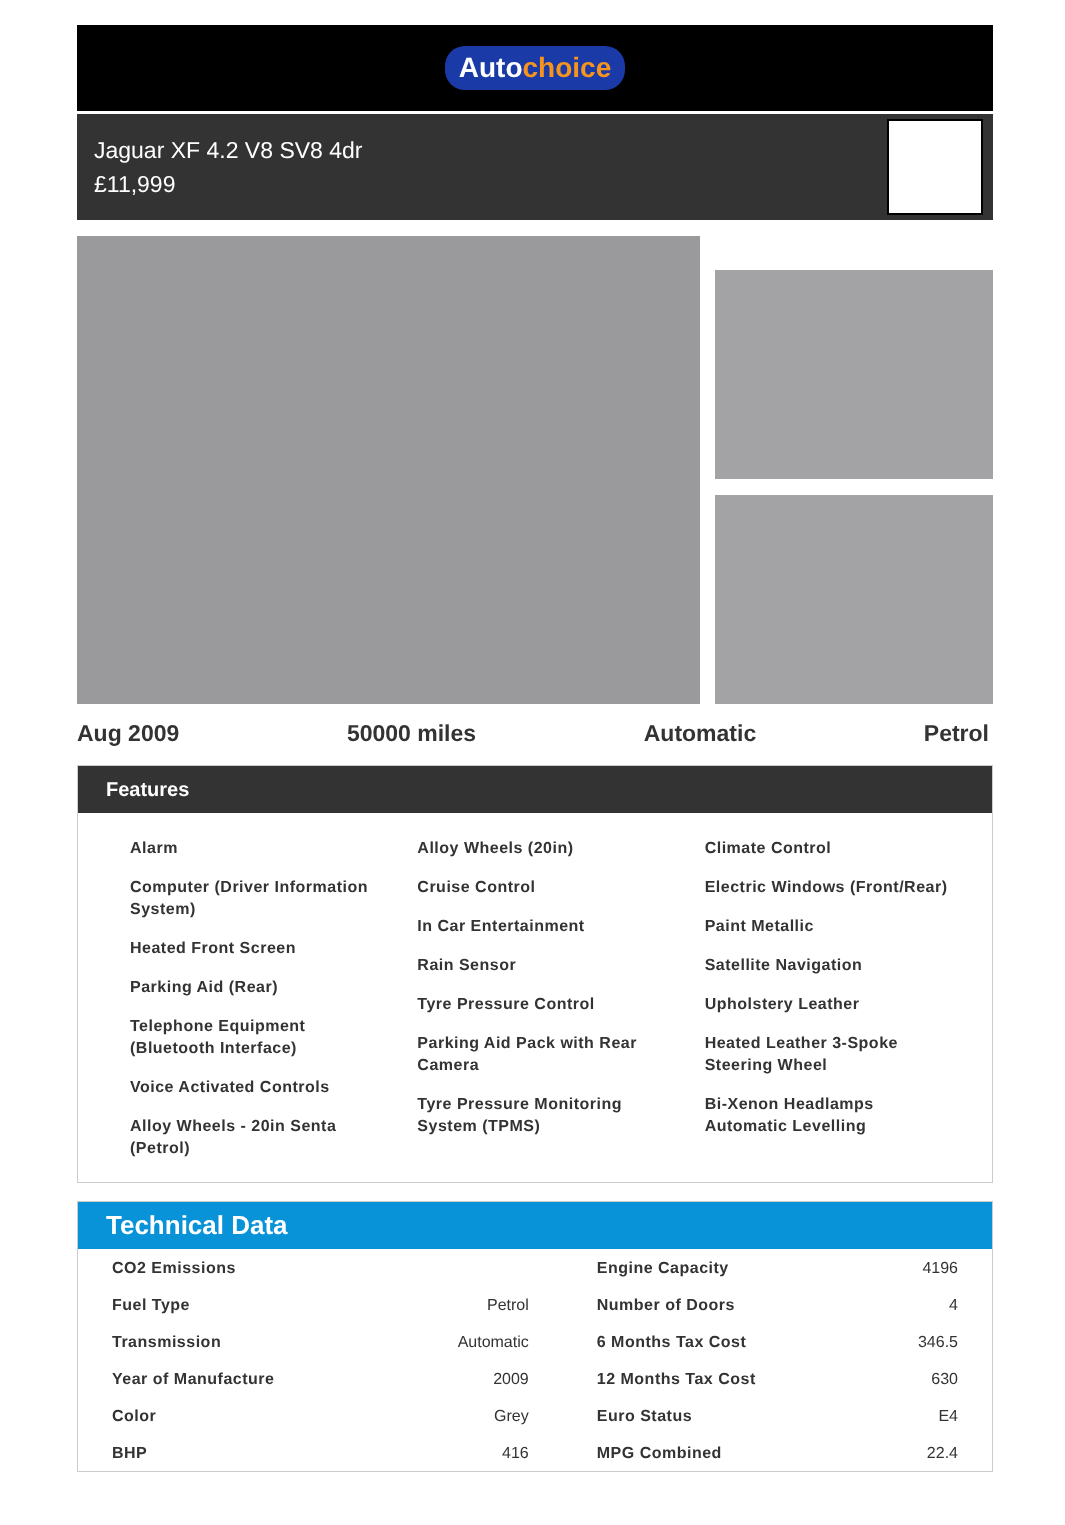Autochoice
Jaguar XF 4.2 V8 SV8 4dr
£11,999
Aug 2009 50000 miles Automatic Petrol
Features
Alarm
Computer (Driver Information System)
Heated Front Screen
Parking Aid (Rear)
Telephone Equipment (Bluetooth Interface)
Voice Activated Controls
Alloy Wheels - 20in Senta (Petrol)
Alloy Wheels (20in)
Cruise Control
In Car Entertainment
Rain Sensor
Tyre Pressure Control
Parking Aid Pack with Rear Camera
Tyre Pressure Monitoring System (TPMS)
Climate Control
Electric Windows (Front/Rear)
Paint Metallic
Satellite Navigation
Upholstery Leather
Heated Leather 3-Spoke Steering Wheel
Bi-Xenon Headlamps Automatic Levelling
Technical Data
| CO2 Emissions | | Engine Capacity | 4196 |
| Fuel Type | Petrol | Number of Doors | 4 |
| Transmission | Automatic | 6 Months Tax Cost | 346.5 |
| Year of Manufacture | 2009 | 12 Months Tax Cost | 630 |
| Color | Grey | Euro Status | E4 |
| BHP | 416 | MPG Combined | 22.4 |